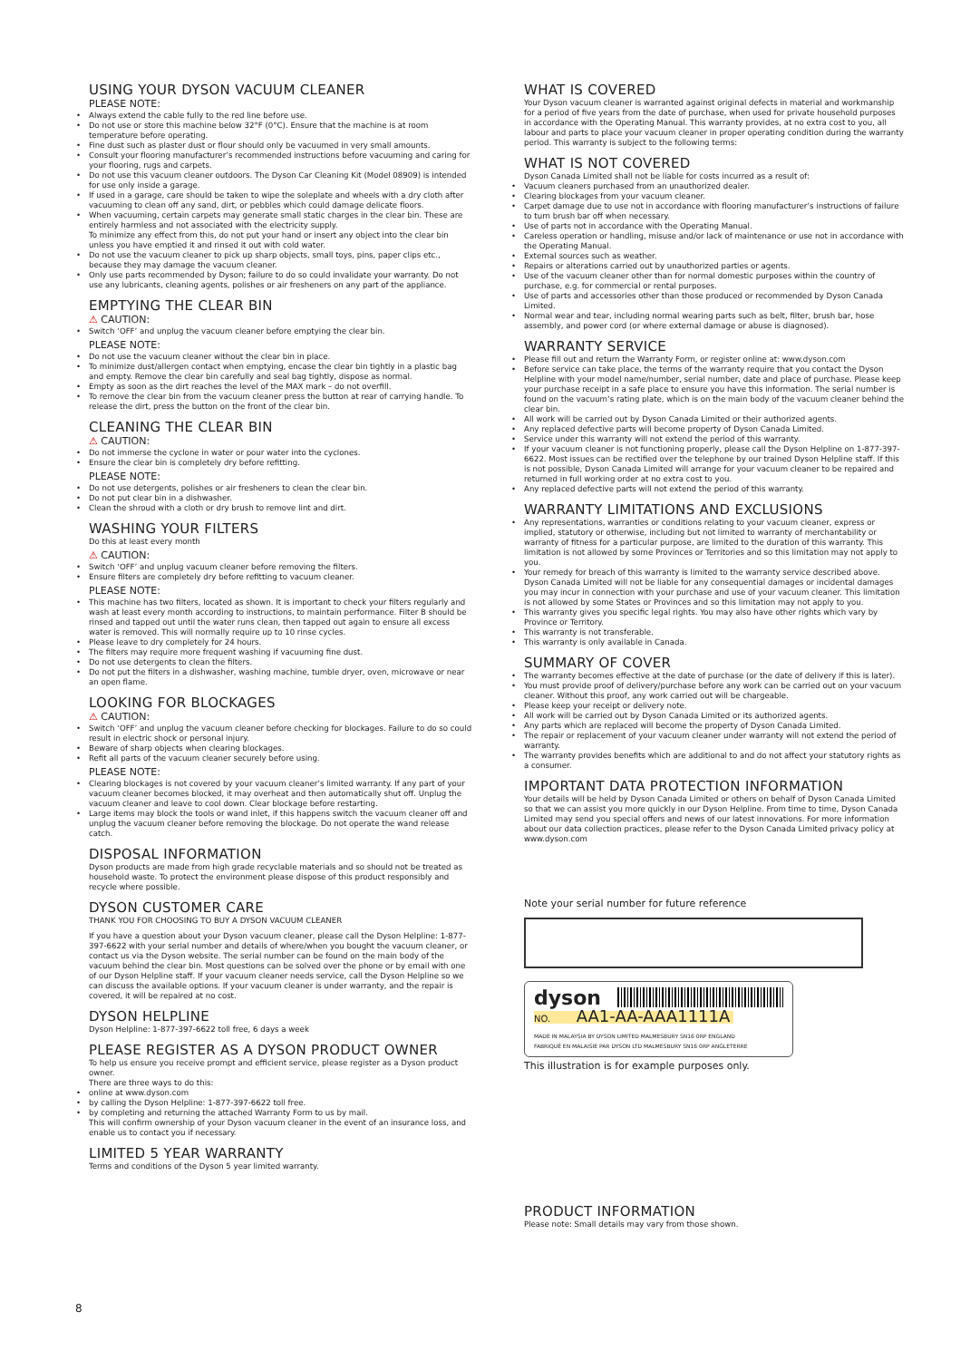USING YOUR DYSON VACUUM CLEANER
PLEASE NOTE:
Always extend the cable fully to the red line before use.
Do not use or store this machine below 32°F (0°C). Ensure that the machine is at room temperature before operating.
Fine dust such as plaster dust or flour should only be vacuumed in very small amounts.
Consult your flooring manufacturer’s recommended instructions before vacuuming and caring for your flooring, rugs and carpets.
Do not use this vacuum cleaner outdoors. The Dyson Car Cleaning Kit (Model 08909) is intended for use only inside a garage.
If used in a garage, care should be taken to wipe the soleplate and wheels with a dry cloth after vacuuming to clean off any sand, dirt, or pebbles which could damage delicate floors.
When vacuuming, certain carpets may generate small static charges in the clear bin. These are entirely harmless and not associated with the electricity supply.
To minimize any effect from this, do not put your hand or insert any object into the clear bin unless you have emptied it and rinsed it out with cold water.
Do not use the vacuum cleaner to pick up sharp objects, small toys, pins, paper clips etc., because they may damage the vacuum cleaner.
Only use parts recommended by Dyson; failure to do so could invalidate your warranty. Do not use any lubricants, cleaning agents, polishes or air fresheners on any part of the appliance.
EMPTYING THE CLEAR BIN
⚠ CAUTION:
Switch ‘OFF’ and unplug the vacuum cleaner before emptying the clear bin.
PLEASE NOTE:
Do not use the vacuum cleaner without the clear bin in place.
To minimize dust/allergen contact when emptying, encase the clear bin tightly in a plastic bag and empty. Remove the clear bin carefully and seal bag tightly, dispose as normal.
Empty as soon as the dirt reaches the level of the MAX mark – do not overfill.
To remove the clear bin from the vacuum cleaner press the button at rear of carrying handle. To release the dirt, press the button on the front of the clear bin.
CLEANING THE CLEAR BIN
⚠ CAUTION:
Do not immerse the cyclone in water or pour water into the cyclones.
Ensure the clear bin is completely dry before refitting.
PLEASE NOTE:
Do not use detergents, polishes or air fresheners to clean the clear bin.
Do not put clear bin in a dishwasher.
Clean the shroud with a cloth or dry brush to remove lint and dirt.
WASHING YOUR FILTERS
Do this at least every month
⚠ CAUTION:
Switch ‘OFF’ and unplug vacuum cleaner before removing the filters.
Ensure filters are completely dry before refitting to vacuum cleaner.
PLEASE NOTE:
This machine has two filters, located as shown. It is important to check your filters regularly and wash at least every month according to instructions, to maintain performance. Filter B should be rinsed and tapped out until the water runs clean, then tapped out again to ensure all excess water is removed. This will normally require up to 10 rinse cycles.
Please leave to dry completely for 24 hours.
The filters may require more frequent washing if vacuuming fine dust.
Do not use detergents to clean the filters.
Do not put the filters in a dishwasher, washing machine, tumble dryer, oven, microwave or near an open flame.
LOOKING FOR BLOCKAGES
⚠ CAUTION:
Switch ‘OFF’ and unplug the vacuum cleaner before checking for blockages. Failure to do so could result in electric shock or personal injury.
Beware of sharp objects when clearing blockages.
Refit all parts of the vacuum cleaner securely before using.
PLEASE NOTE:
Clearing blockages is not covered by your vacuum cleaner’s limited warranty. If any part of your vacuum cleaner becomes blocked, it may overheat and then automatically shut off. Unplug the vacuum cleaner and leave to cool down. Clear blockage before restarting.
Large items may block the tools or wand inlet, if this happens switch the vacuum cleaner off and unplug the vacuum cleaner before removing the blockage. Do not operate the wand release catch.
DISPOSAL INFORMATION
Dyson products are made from high grade recyclable materials and so should not be treated as household waste. To protect the environment please dispose of this product responsibly and recycle where possible.
DYSON CUSTOMER CARE
THANK YOU FOR CHOOSING TO BUY A DYSON VACUUM CLEANER
If you have a question about your Dyson vacuum cleaner, please call the Dyson Helpline: 1-877-397-6622 with your serial number and details of where/when you bought the vacuum cleaner, or contact us via the Dyson website. The serial number can be found on the main body of the vacuum behind the clear bin. Most questions can be solved over the phone or by email with one of our Dyson Helpline staff. If your vacuum cleaner needs service, call the Dyson Helpline so we can discuss the available options. If your vacuum cleaner is under warranty, and the repair is covered, it will be repaired at no cost.
DYSON HELPLINE
Dyson Helpline: 1-877-397-6622 toll free, 6 days a week
PLEASE REGISTER AS A DYSON PRODUCT OWNER
To help us ensure you receive prompt and efficient service, please register as a Dyson product owner.
There are three ways to do this:
online at www.dyson.com
by calling the Dyson Helpline: 1-877-397-6622 toll free.
by completing and returning the attached Warranty Form to us by mail.
This will confirm ownership of your Dyson vacuum cleaner in the event of an insurance loss, and enable us to contact you if necessary.
LIMITED 5 YEAR WARRANTY
Terms and conditions of the Dyson 5 year limited warranty.
WHAT IS COVERED
Your Dyson vacuum cleaner is warranted against original defects in material and workmanship for a period of five years from the date of purchase, when used for private household purposes in accordance with the Operating Manual. This warranty provides, at no extra cost to you, all labour and parts to place your vacuum cleaner in proper operating condition during the warranty period. This warranty is subject to the following terms:
WHAT IS NOT COVERED
Dyson Canada Limited shall not be liable for costs incurred as a result of:
Vacuum cleaners purchased from an unauthorized dealer.
Clearing blockages from your vacuum cleaner.
Carpet damage due to use not in accordance with flooring manufacturer’s instructions of failure to turn brush bar off when necessary.
Use of parts not in accordance with the Operating Manual.
Careless operation or handling, misuse and/or lack of maintenance or use not in accordance with the Operating Manual.
External sources such as weather.
Repairs or alterations carried out by unauthorized parties or agents.
Use of the vacuum cleaner other than for normal domestic purposes within the country of purchase, e.g. for commercial or rental purposes.
Use of parts and accessories other than those produced or recommended by Dyson Canada Limited.
Normal wear and tear, including normal wearing parts such as belt, filter, brush bar, hose assembly, and power cord (or where external damage or abuse is diagnosed).
WARRANTY SERVICE
Please fill out and return the Warranty Form, or register online at: www.dyson.com
Before service can take place, the terms of the warranty require that you contact the Dyson Helpline with your model name/number, serial number, date and place of purchase. Please keep your purchase receipt in a safe place to ensure you have this information. The serial number is found on the vacuum’s rating plate, which is on the main body of the vacuum cleaner behind the clear bin.
All work will be carried out by Dyson Canada Limited or their authorized agents.
Any replaced defective parts will become property of Dyson Canada Limited.
Service under this warranty will not extend the period of this warranty.
If your vacuum cleaner is not functioning properly, please call the Dyson Helpline on 1-877-397-6622. Most issues can be rectified over the telephone by our trained Dyson Helpline staff. If this is not possible, Dyson Canada Limited will arrange for your vacuum cleaner to be repaired and returned in full working order at no extra cost to you.
Any replaced defective parts will not extend the period of this warranty.
WARRANTY LIMITATIONS AND EXCLUSIONS
Any representations, warranties or conditions relating to your vacuum cleaner, express or implied, statutory or otherwise, including but not limited to warranty of merchantability or warranty of fitness for a particular purpose, are limited to the duration of this warranty. This limitation is not allowed by some Provinces or Territories and so this limitation may not apply to you.
Your remedy for breach of this warranty is limited to the warranty service described above. Dyson Canada Limited will not be liable for any consequential damages or incidental damages you may incur in connection with your purchase and use of your vacuum cleaner. This limitation is not allowed by some States or Provinces and so this limitation may not apply to you.
This warranty gives you specific legal rights. You may also have other rights which vary by Province or Territory.
This warranty is not transferable.
This warranty is only available in Canada.
SUMMARY OF COVER
The warranty becomes effective at the date of purchase (or the date of delivery if this is later).
You must provide proof of delivery/purchase before any work can be carried out on your vacuum cleaner. Without this proof, any work carried out will be chargeable.
Please keep your receipt or delivery note.
All work will be carried out by Dyson Canada Limited or its authorized agents.
Any parts which are replaced will become the property of Dyson Canada Limited.
The repair or replacement of your vacuum cleaner under warranty will not extend the period of warranty.
The warranty provides benefits which are additional to and do not affect your statutory rights as a consumer.
IMPORTANT DATA PROTECTION INFORMATION
Your details will be held by Dyson Canada Limited or others on behalf of Dyson Canada Limited so that we can assist you more quickly in our Dyson Helpline. From time to time, Dyson Canada Limited may send you special offers and news of our latest innovations. For more information about our data collection practices, please refer to the Dyson Canada Limited privacy policy at www.dyson.com
Note your serial number for future reference
dyson
NO. AA1-AA-AAA1111A
MADE IN MALAYSIA BY DYSON LIMITED MALMESBURY SN16 0RP ENGLAND
FABRIQUÉ EN MALAISIE PAR DYSON LTD MALMESBURY SN16 0RP ANGLETERRE
This illustration is for example purposes only.
PRODUCT INFORMATION
Please note: Small details may vary from those shown.
8